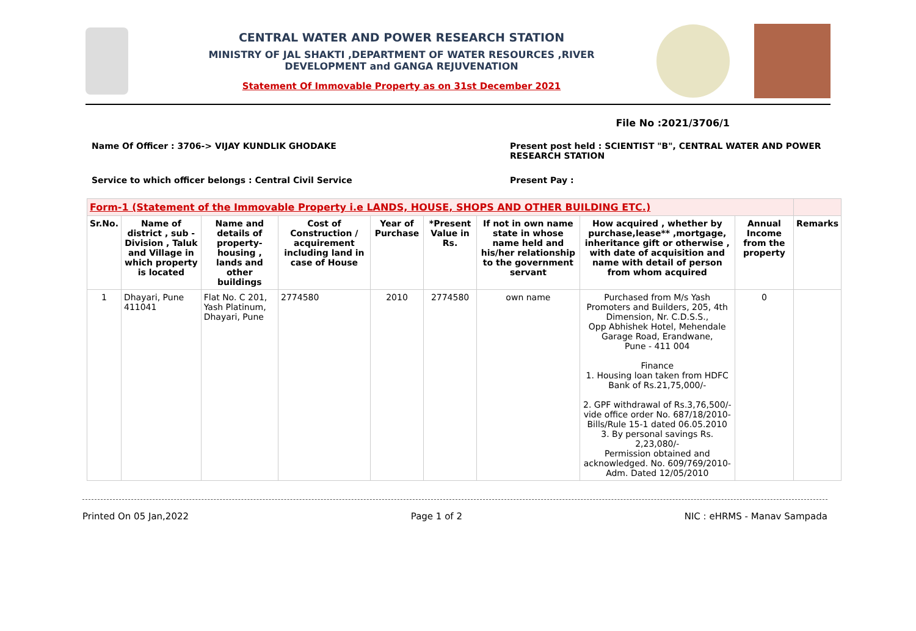CENTRAL WATER AND POWER RESEARCH STATION
MINISTRY OF JAL SHAKTI ,DEPARTMENT OF WATER RESOURCES ,RIVER
DEVELOPMENT and GANGA REJUVENATION
Statement Of Immovable Property as on 31st December 2021
File No :2021/3706/1
Name Of Officer : 3706-> VIJAY KUNDLIK GHODAKE
Present post held : SCIENTIST "B", CENTRAL WATER AND POWER RESEARCH STATION
Service to which officer belongs : Central Civil Service
Present Pay :
| Form-1 (Statement of the Immovable Property i.e LANDS, HOUSE, SHOPS AND OTHER BUILDING ETC.) | | | | | | | | | |
| Sr.No. | Name of district , sub - Division , Taluk and Village in which property is located | Name and details of property- housing , lands and other buildings | Cost of Construction / acquirement including land in case of House | Year of Purchase | *Present Value in Rs. | If not in own name state in whose name held and his/her relationship to the government servant | How acquired , whether by purchase,lease** ,mortgage, inheritance gift or otherwise , with date of acquisition and name with detail of person from whom acquired | Annual Income from the property | Remarks |
| 1 | Dhayari, Pune 411041 | Flat No. C 201, Yash Platinum, Dhayari, Pune | 2774580 | 2010 | 2774580 | own name | Purchased from M/s Yash Promoters and Builders, 205, 4th Dimension, Nr. C.D.S.S., Opp Abhishek Hotel, Mehendale Garage Road, Erandwane, Pune - 411 004 Finance 1. Housing loan taken from HDFC Bank of Rs.21,75,000/- 2. GPF withdrawal of Rs.3,76,500/- vide office order No. 687/18/2010-Bills/Rule 15-1 dated 06.05.2010 3. By personal savings Rs. 2,23,080/- Permission obtained and acknowledged. No. 609/769/2010-Adm. Dated 12/05/2010 | 0 | |
Printed On 05 Jan,2022 Page 1 of 2 NIC : eHRMS - Manav Sampada